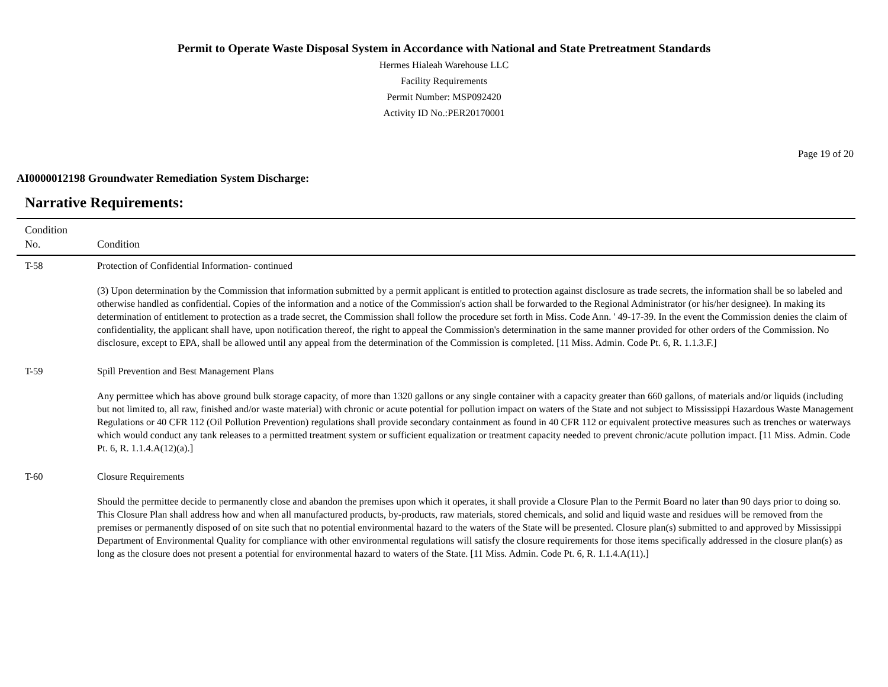Permit to Operate Waste Disposal System in Accordance with National and State Pretreatment Standards
Hermes Hialeah Warehouse LLC
Facility Requirements
Permit Number: MSP092420
Activity ID No.:PER20170001
Page 19 of 20
AI0000012198 Groundwater Remediation System Discharge:
Narrative Requirements:
| Condition No. | Condition |
| --- | --- |
| T-58 | Protection of Confidential Information- continued (3) Upon determination by the Commission that information submitted by a permit applicant is entitled to protection against disclosure as trade secrets, the information shall be so labeled and otherwise handled as confidential. Copies of the information and a notice of the Commission's action shall be forwarded to the Regional Administrator (or his/her designee). In making its determination of entitlement to protection as a trade secret, the Commission shall follow the procedure set forth in Miss. Code Ann. ' 49-17-39. In the event the Commission denies the claim of confidentiality, the applicant shall have, upon notification thereof, the right to appeal the Commission's determination in the same manner provided for other orders of the Commission. No disclosure, except to EPA, shall be allowed until any appeal from the determination of the Commission is completed. [11 Miss. Admin. Code Pt. 6, R. 1.1.3.F.] |
| T-59 | Spill Prevention and Best Management Plans Any permittee which has above ground bulk storage capacity, of more than 1320 gallons or any single container with a capacity greater than 660 gallons, of materials and/or liquids (including but not limited to, all raw, finished and/or waste material) with chronic or acute potential for pollution impact on waters of the State and not subject to Mississippi Hazardous Waste Management Regulations or 40 CFR 112 (Oil Pollution Prevention) regulations shall provide secondary containment as found in 40 CFR 112 or equivalent protective measures such as trenches or waterways which would conduct any tank releases to a permitted treatment system or sufficient equalization or treatment capacity needed to prevent chronic/acute pollution impact. [11 Miss. Admin. Code Pt. 6, R. 1.1.4.A(12)(a).] |
| T-60 | Closure Requirements Should the permittee decide to permanently close and abandon the premises upon which it operates, it shall provide a Closure Plan to the Permit Board no later than 90 days prior to doing so. This Closure Plan shall address how and when all manufactured products, by-products, raw materials, stored chemicals, and solid and liquid waste and residues will be removed from the premises or permanently disposed of on site such that no potential environmental hazard to the waters of the State will be presented. Closure plan(s) submitted to and approved by Mississippi Department of Environmental Quality for compliance with other environmental regulations will satisfy the closure requirements for those items specifically addressed in the closure plan(s) as long as the closure does not present a potential for environmental hazard to waters of the State. [11 Miss. Admin. Code Pt. 6, R. 1.1.4.A(11).] |